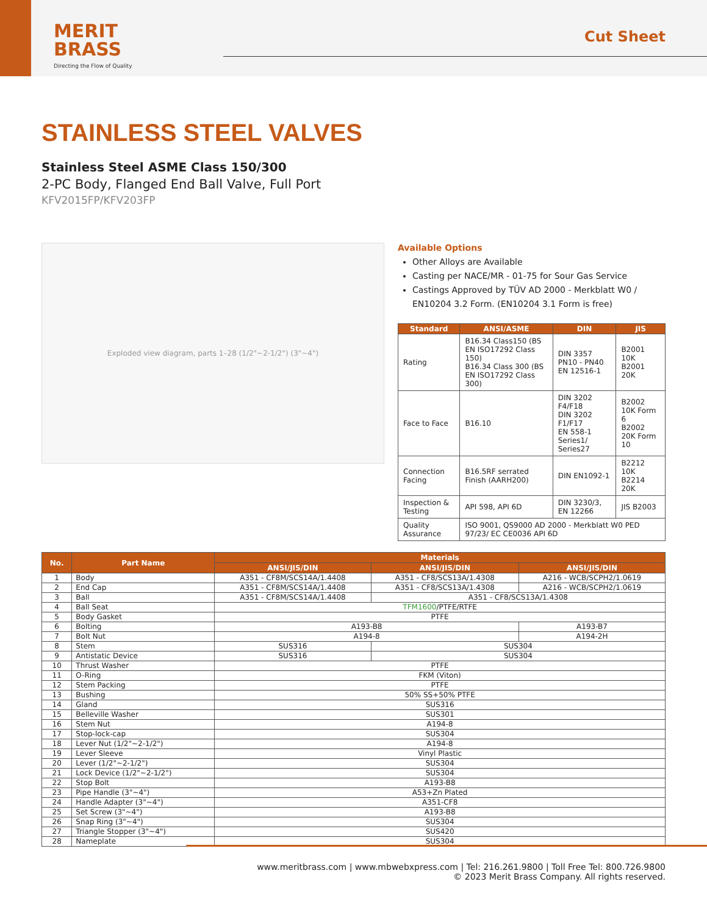MERIT
BRASS
Directing the Flow of Quality
Cut Sheet
STAINLESS STEEL VALVES
Stainless Steel ASME Class 150/300
2-PC Body, Flanged End Ball Valve, Full Port
KFV2015FP/KFV203FP
Exploded view diagram, parts 1–28 (1/2"~2-1/2") (3"~4")
Available Options
Other Alloys are Available
Casting per NACE/MR - 01-75 for Sour Gas Service
Castings Approved by TÜV AD 2000 - Merkblatt W0 / EN10204 3.2 Form. (EN10204 3.1 Form is free)
| Standard | ANSI/ASME | DIN | JIS |
| --- | --- | --- | --- |
| Rating | B16.34 Class150 (BS EN ISO17292 Class 150) B16.34 Class 300 (BS EN ISO17292 Class 300) | DIN 3357 PN10 - PN40 EN 12516-1 | B2001 10K B2001 20K |
| Face to Face | B16.10 | DIN 3202 F4/F18 DIN 3202 F1/F17 EN 558-1 Series1/ Series27 | B2002 10K Form 6 B2002 20K Form 10 |
| Connection Facing | B16.5RF serrated Finish (AARH200) | DIN EN1092-1 | B2212 10K B2214 20K |
| Inspection & Testing | API 598, API 6D | DIN 3230/3, EN 12266 | JIS B2003 |
| Quality Assurance | ISO 9001, QS9000 AD 2000 - Merkblatt W0 PED 97/23/ EC CE0036 API 6D | | |
| No. | Part Name | Materials | | |
| --- | --- | --- | --- | --- |
| | | ANSI/JIS/DIN | ANSI/JIS/DIN | ANSI/JIS/DIN |
| 1 | Body | A351 - CF8M/SCS14A/1.4408 | A351 - CF8/SCS13A/1.4308 | A216 - WCB/SCPH2/1.0619 |
| 2 | End Cap | A351 - CF8M/SCS14A/1.4408 | A351 - CF8/SCS13A/1.4308 | A216 - WCB/SCPH2/1.0619 |
| 3 | Ball | A351 - CF8M/SCS14A/1.4408 | A351 - CF8/SCS13A/1.4308 | |
| 4 | Ball Seat | TFM1600 /PTFE/RTFE | | |
| 5 | Body Gasket | PTFE | | |
| 6 | Bolting | A193-B8 | | A193-B7 |
| 7 | Bolt Nut | A194-8 | | A194-2H |
| 8 | Stem | SUS316 | SUS304 | |
| 9 | Antistatic Device | SUS316 | SUS304 | |
| 10 | Thrust Washer | PTFE | | |
| 11 | O-Ring | FKM (Viton) | | |
| 12 | Stem Packing | PTFE | | |
| 13 | Bushing | 50% SS+50% PTFE | | |
| 14 | Gland | SUS316 | | |
| 15 | Belleville Washer | SUS301 | | |
| 16 | Stem Nut | A194-8 | | |
| 17 | Stop-lock-cap | SUS304 | | |
| 18 | Lever Nut (1/2"~2-1/2") | A194-8 | | |
| 19 | Lever Sleeve | Vinyl Plastic | | |
| 20 | Lever (1/2"~2-1/2") | SUS304 | | |
| 21 | Lock Device (1/2"~2-1/2") | SUS304 | | |
| 22 | Stop Bolt | A193-B8 | | |
| 23 | Pipe Handle (3"~4") | A53+Zn Plated | | |
| 24 | Handle Adapter (3"~4") | A351-CF8 | | |
| 25 | Set Screw (3"~4") | A193-B8 | | |
| 26 | Snap Ring (3"~4") | SUS304 | | |
| 27 | Triangle Stopper (3"~4") | SUS420 | | |
| 28 | Nameplate | SUS304 | | |
www.meritbrass.com | www.mbwebxpress.com | Tel: 216.261.9800 | Toll Free Tel: 800.726.9800
© 2023 Merit Brass Company. All rights reserved.